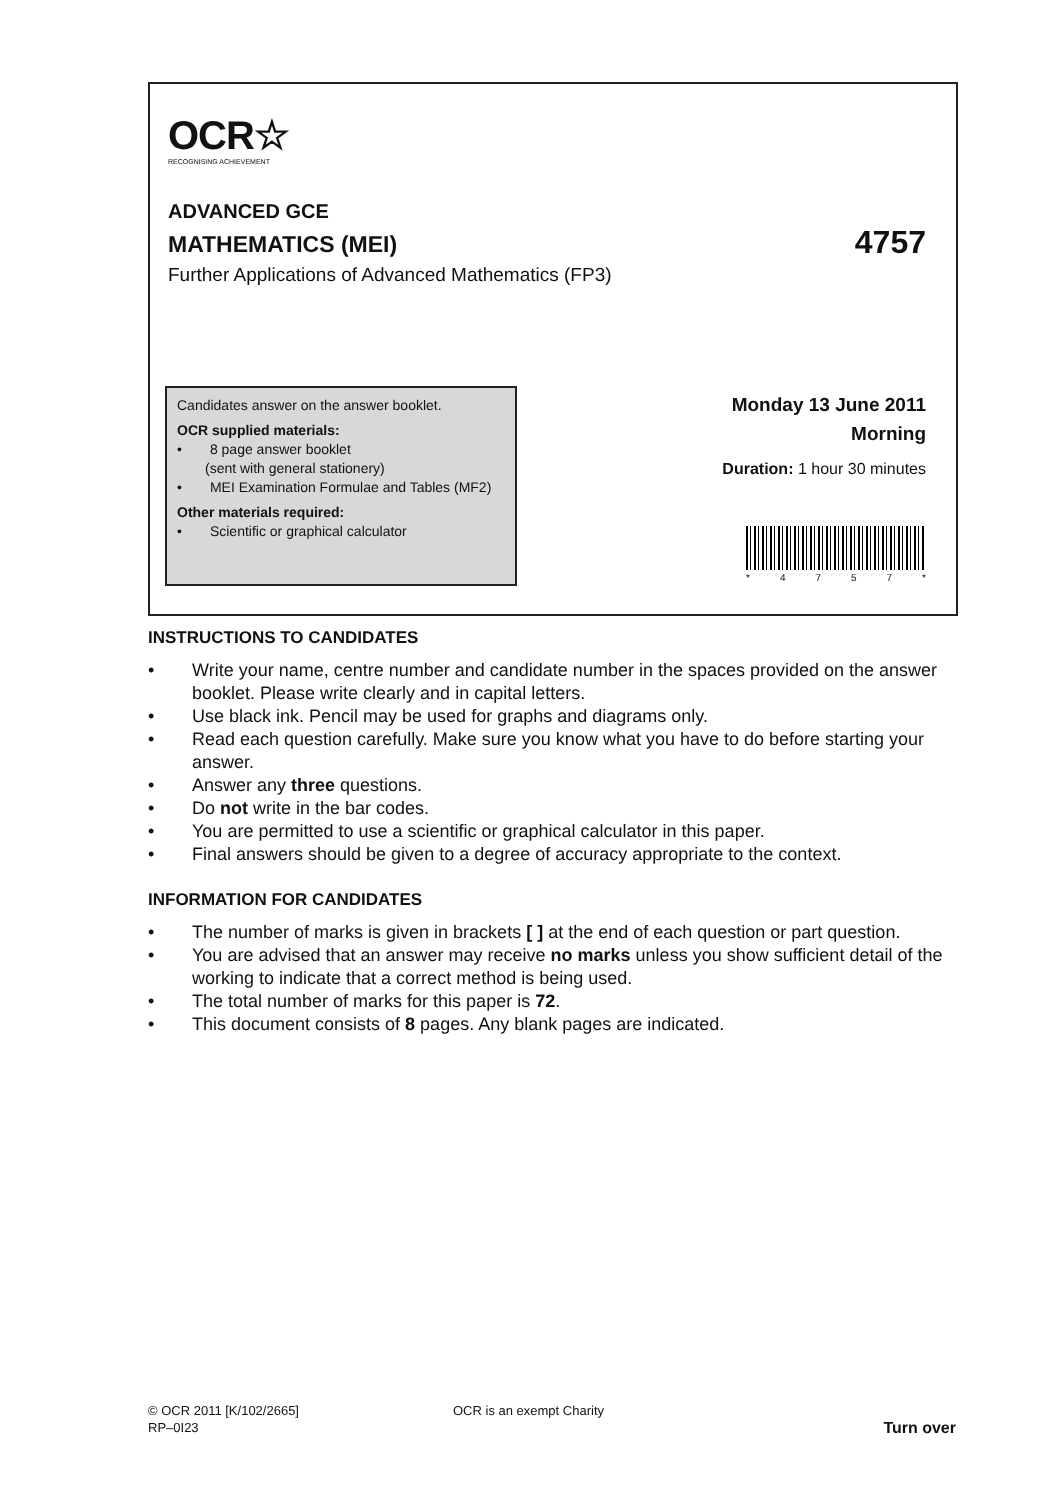OCR☆
RECOGNISING ACHIEVEMENT
ADVANCED GCE
MATHEMATICS (MEI) 4757
Further Applications of Advanced Mathematics (FP3)
Candidates answer on the answer booklet.
OCR supplied materials:
• 8 page answer booklet
(sent with general stationery)
• MEI Examination Formulae and Tables (MF2)
Other materials required:
• Scientific or graphical calculator
Monday 13 June 2011
Morning
Duration: 1 hour 30 minutes
* 4757 *
INSTRUCTIONS TO CANDIDATES
• Write your name, centre number and candidate number in the spaces provided on the answer booklet. Please write clearly and in capital letters.
• Use black ink. Pencil may be used for graphs and diagrams only.
• Read each question carefully. Make sure you know what you have to do before starting your answer.
• Answer any three questions.
• Do not write in the bar codes.
• You are permitted to use a scientific or graphical calculator in this paper.
• Final answers should be given to a degree of accuracy appropriate to the context.
INFORMATION FOR CANDIDATES
• The number of marks is given in brackets [ ] at the end of each question or part question.
• You are advised that an answer may receive no marks unless you show sufficient detail of the working to indicate that a correct method is being used.
• The total number of marks for this paper is 72.
• This document consists of 8 pages. Any blank pages are indicated.
© OCR 2011 [K/102/2665] OCR is an exempt Charity
RP–0I23 Turn over